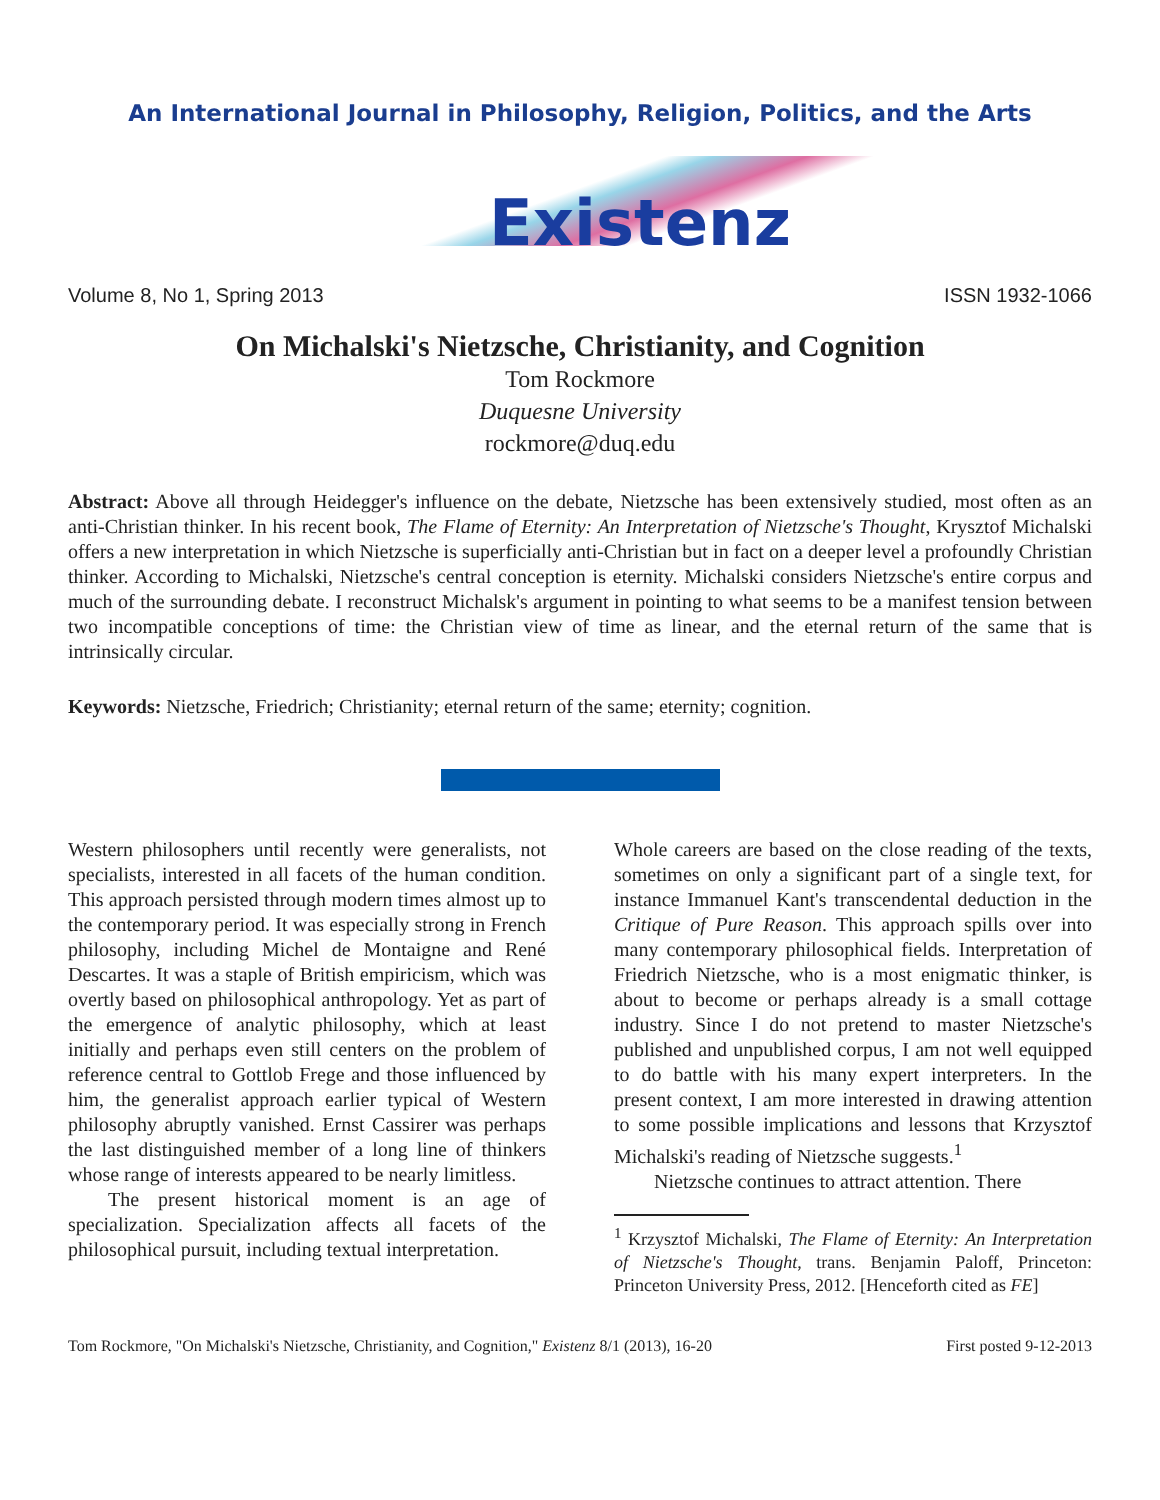An International Journal in Philosophy, Religion, Politics, and the Arts
Existenz
Volume 8, No 1, Spring 2013 ISSN 1932-1066
On Michalski's Nietzsche, Christianity, and Cognition
Tom Rockmore
Duquesne University
rockmore@duq.edu
Abstract: Above all through Heidegger's influence on the debate, Nietzsche has been extensively studied, most often as an anti-Christian thinker. In his recent book, The Flame of Eternity: An Interpretation of Nietzsche's Thought, Krysztof Michalski offers a new interpretation in which Nietzsche is superficially anti-Christian but in fact on a deeper level a profoundly Christian thinker. According to Michalski, Nietzsche's central conception is eternity. Michalski considers Nietzsche's entire corpus and much of the surrounding debate. I reconstruct Michalsk's argument in pointing to what seems to be a manifest tension between two incompatible conceptions of time: the Christian view of time as linear, and the eternal return of the same that is intrinsically circular.
Keywords: Nietzsche, Friedrich; Christianity; eternal return of the same; eternity; cognition.
Western philosophers until recently were generalists, not specialists, interested in all facets of the human condition. This approach persisted through modern times almost up to the contemporary period. It was especially strong in French philosophy, including Michel de Montaigne and René Descartes. It was a staple of British empiricism, which was overtly based on philosophical anthropology. Yet as part of the emergence of analytic philosophy, which at least initially and perhaps even still centers on the problem of reference central to Gottlob Frege and those influenced by him, the generalist approach earlier typical of Western philosophy abruptly vanished. Ernst Cassirer was perhaps the last distinguished member of a long line of thinkers whose range of interests appeared to be nearly limitless.
The present historical moment is an age of specialization. Specialization affects all facets of the philosophical pursuit, including textual interpretation.
Whole careers are based on the close reading of the texts, sometimes on only a significant part of a single text, for instance Immanuel Kant's transcendental deduction in the Critique of Pure Reason. This approach spills over into many contemporary philosophical fields. Interpretation of Friedrich Nietzsche, who is a most enigmatic thinker, is about to become or perhaps already is a small cottage industry. Since I do not pretend to master Nietzsche's published and unpublished corpus, I am not well equipped to do battle with his many expert interpreters. In the present context, I am more interested in drawing attention to some possible implications and lessons that Krzysztof Michalski's reading of Nietzsche suggests.<sup>1</sup>
Nietzsche continues to attract attention. There
<sup>1</sup> Krzysztof Michalski, The Flame of Eternity: An Interpretation of Nietzsche's Thought, trans. Benjamin Paloff, Princeton: Princeton University Press, 2012. [Henceforth cited as FE]
Tom Rockmore, "On Michalski's Nietzsche, Christianity, and Cognition," Existenz 8/1 (2013), 16-20 First posted 9-12-2013